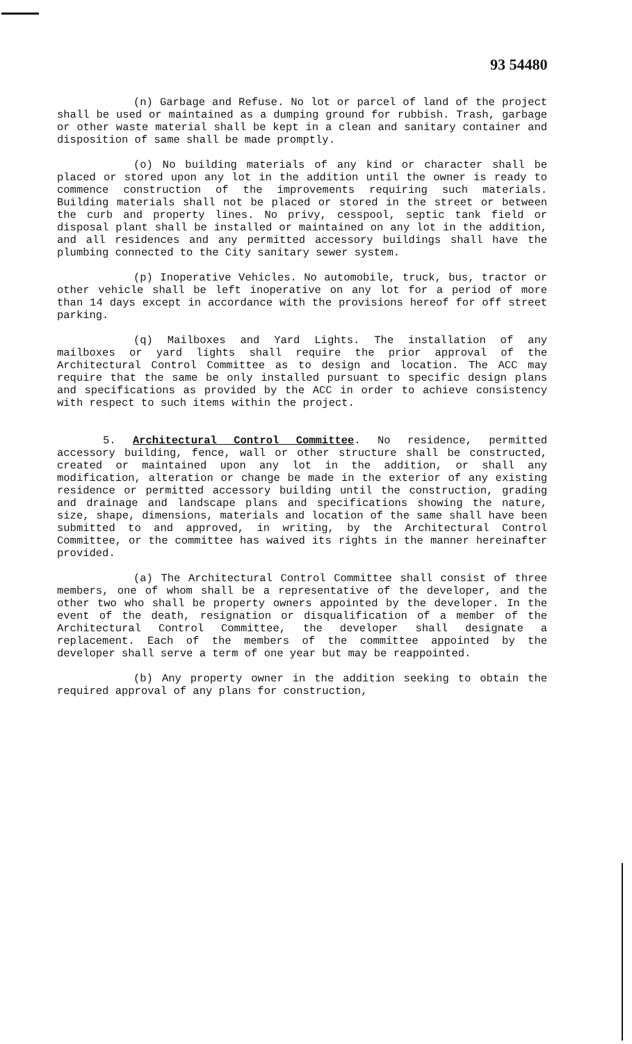93 54480
(n) Garbage and Refuse. No lot or parcel of land of the project shall be used or maintained as a dumping ground for rubbish. Trash, garbage or other waste material shall be kept in a clean and sanitary container and disposition of same shall be made promptly.
(o) No building materials of any kind or character shall be placed or stored upon any lot in the addition until the owner is ready to commence construction of the improvements requiring such materials. Building materials shall not be placed or stored in the street or between the curb and property lines. No privy, cesspool, septic tank field or disposal plant shall be installed or maintained on any lot in the addition, and all residences and any permitted accessory buildings shall have the plumbing connected to the City sanitary sewer system.
(p) Inoperative Vehicles. No automobile, truck, bus, tractor or other vehicle shall be left inoperative on any lot for a period of more than 14 days except in accordance with the provisions hereof for off street parking.
(q) Mailboxes and Yard Lights. The installation of any mailboxes or yard lights shall require the prior approval of the Architectural Control Committee as to design and location. The ACC may require that the same be only installed pursuant to specific design plans and specifications as provided by the ACC in order to achieve consistency with respect to such items within the project.
5. Architectural Control Committee. No residence, permitted accessory building, fence, wall or other structure shall be constructed, created or maintained upon any lot in the addition, or shall any modification, alteration or change be made in the exterior of any existing residence or permitted accessory building until the construction, grading and drainage and landscape plans and specifications showing the nature, size, shape, dimensions, materials and location of the same shall have been submitted to and approved, in writing, by the Architectural Control Committee, or the committee has waived its rights in the manner hereinafter provided.
(a) The Architectural Control Committee shall consist of three members, one of whom shall be a representative of the developer, and the other two who shall be property owners appointed by the developer. In the event of the death, resignation or disqualification of a member of the Architectural Control Committee, the developer shall designate a replacement. Each of the members of the committee appointed by the developer shall serve a term of one year but may be reappointed.
(b) Any property owner in the addition seeking to obtain the required approval of any plans for construction,